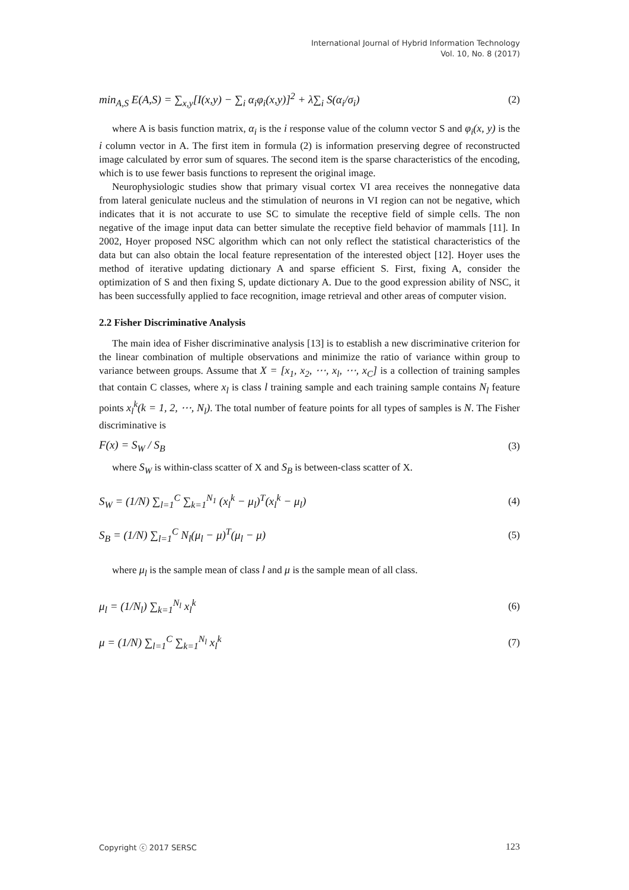International Journal of Hybrid Information Technology
Vol. 10, No. 8 (2017)
min<sub>A,S</sub> E(A,S) = ∑<sub>x,y</sub>[I(x,y) − ∑<sub>i</sub> α<sub>i</sub>φ<sub>i</sub>(x,y)]<sup>2</sup> + λ∑<sub>i</sub> S(α<sub>i</sub>/σ<sub>i</sub>) (2)
where A is basis function matrix, α<sub>i</sub> is the i response value of the column vector S and φ<sub>i</sub>(x, y) is the i column vector in A. The first item in formula (2) is information preserving degree of reconstructed image calculated by error sum of squares. The second item is the sparse characteristics of the encoding, which is to use fewer basis functions to represent the original image.
Neurophysiologic studies show that primary visual cortex VI area receives the nonnegative data from lateral geniculate nucleus and the stimulation of neurons in VI region can not be negative, which indicates that it is not accurate to use SC to simulate the receptive field of simple cells. The non negative of the image input data can better simulate the receptive field behavior of mammals [11]. In 2002, Hoyer proposed NSC algorithm which can not only reflect the statistical characteristics of the data but can also obtain the local feature representation of the interested object [12]. Hoyer uses the method of iterative updating dictionary A and sparse efficient S. First, fixing A, consider the optimization of S and then fixing S, update dictionary A. Due to the good expression ability of NSC, it has been successfully applied to face recognition, image retrieval and other areas of computer vision.
2.2 Fisher Discriminative Analysis
The main idea of Fisher discriminative analysis [13] is to establish a new discriminative criterion for the linear combination of multiple observations and minimize the ratio of variance within group to variance between groups. Assume that X = [x<sub>1</sub>, x<sub>2</sub>, ⋯, x<sub>l</sub>, ⋯, x<sub>C</sub>] is a collection of training samples that contain C classes, where x<sub>l</sub> is class l training sample and each training sample contains N<sub>l</sub> feature points x<sub>l</sub><sup>k</sup>(k = 1, 2, ⋯, N<sub>l</sub>). The total number of feature points for all types of samples is N. The Fisher discriminative is
F(x) = S<sub>W</sub> / S<sub>B</sub> (3)
where S<sub>W</sub> is within-class scatter of X and S<sub>B</sub> is between-class scatter of X.
S<sub>W</sub> = (1/N) ∑<sub>l=1</sub><sup>C</sup> ∑<sub>k=1</sub><sup>N<sub>1</sub></sup> (x<sub>l</sub><sup>k</sup> − μ<sub>l</sub>)<sup>T</sup>(x<sub>l</sub><sup>k</sup> − μ<sub>l</sub>) (4)
S<sub>B</sub> = (1/N) ∑<sub>l=1</sub><sup>C</sup> N<sub>l</sub>(μ<sub>l</sub> − μ)<sup>T</sup>(μ<sub>l</sub> − μ) (5)
where μ<sub>l</sub> is the sample mean of class l and μ is the sample mean of all class.
μ<sub>l</sub> = (1/N<sub>l</sub>) ∑<sub>k=1</sub><sup>N<sub>l</sub></sup> x<sub>l</sub><sup>k</sup> (6)
μ = (1/N) ∑<sub>l=1</sub><sup>C</sup> ∑<sub>k=1</sub><sup>N<sub>l</sub></sup> x<sub>l</sub><sup>k</sup> (7)
Copyright ⓒ 2017 SERSC 123